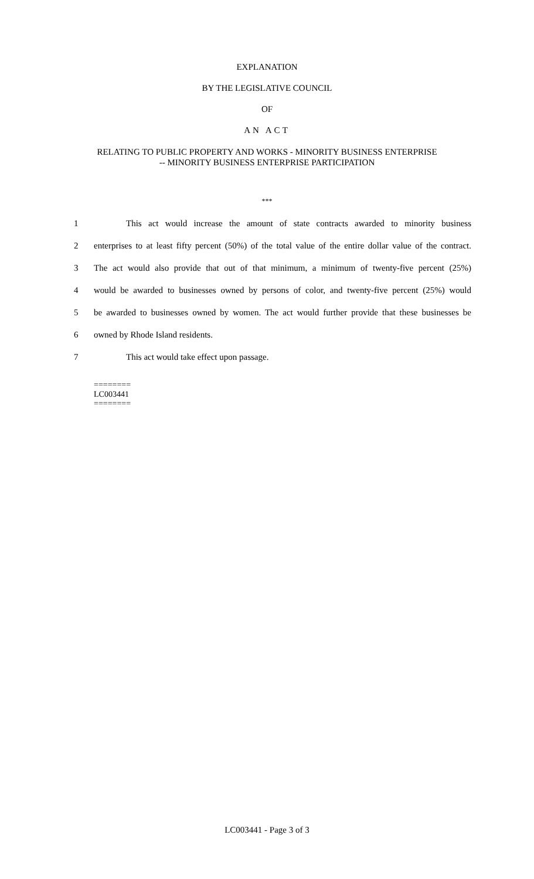EXPLANATION
BY THE LEGISLATIVE COUNCIL
OF
AN ACT
RELATING TO PUBLIC PROPERTY AND WORKS - MINORITY BUSINESS ENTERPRISE
-- MINORITY BUSINESS ENTERPRISE PARTICIPATION
***
1 This act would increase the amount of state contracts awarded to minority business
2 enterprises to at least fifty percent (50%) of the total value of the entire dollar value of the contract.
3 The act would also provide that out of that minimum, a minimum of twenty-five percent (25%)
4 would be awarded to businesses owned by persons of color, and twenty-five percent (25%) would
5 be awarded to businesses owned by women. The act would further provide that these businesses be
6 owned by Rhode Island residents.
7 This act would take effect upon passage.
========
LC003441
========
LC003441 - Page 3 of 3